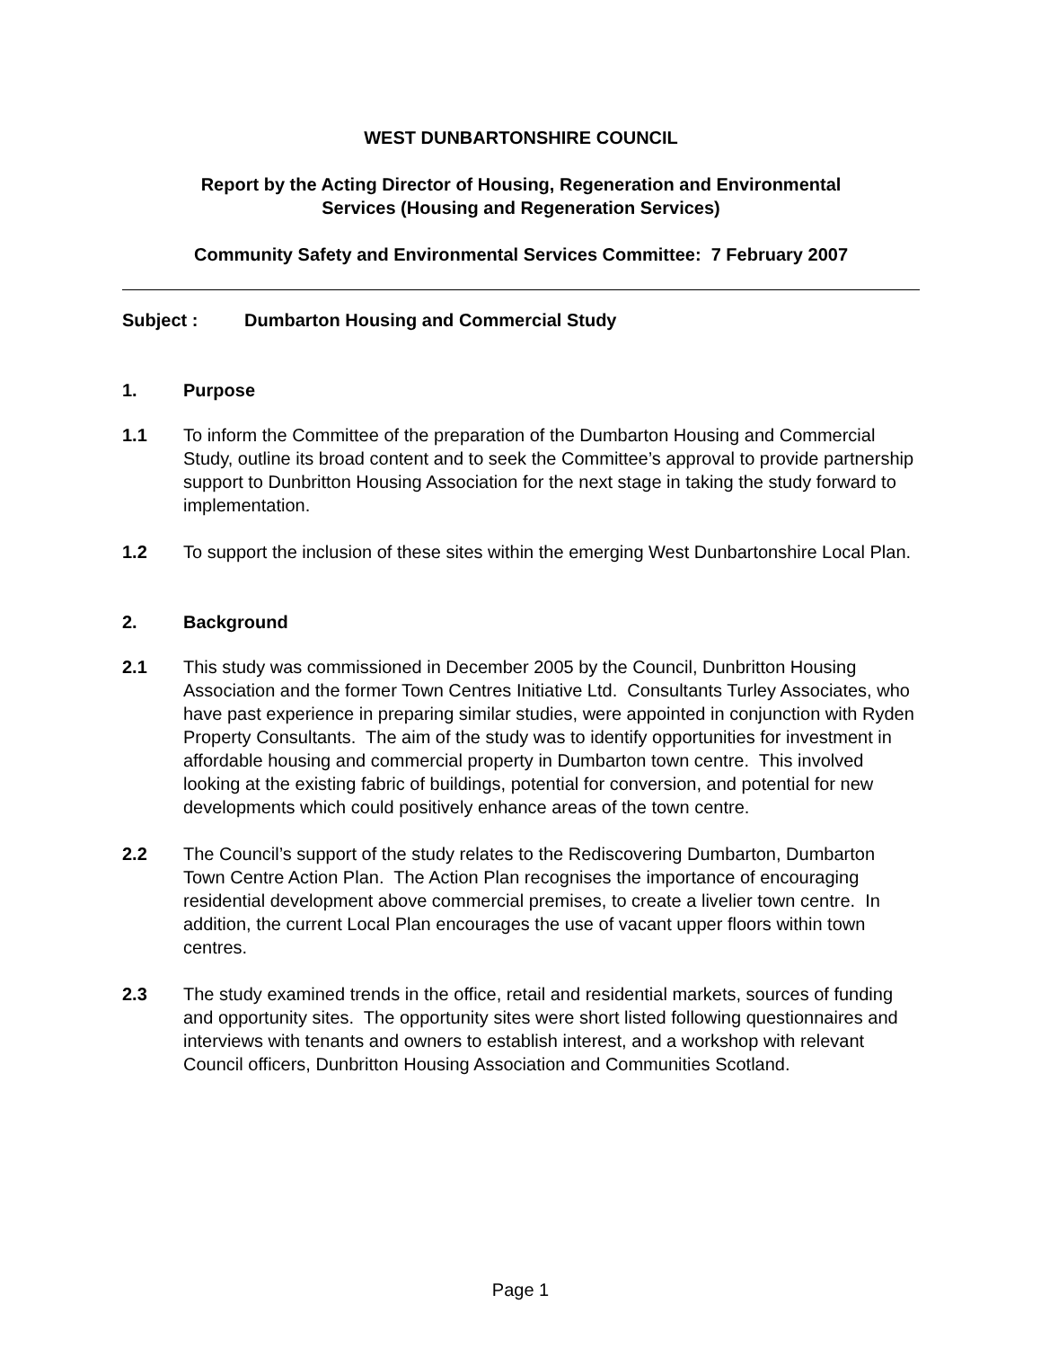WEST DUNBARTONSHIRE COUNCIL
Report by the Acting Director of Housing, Regeneration and Environmental
Services (Housing and Regeneration Services)
Community Safety and Environmental Services Committee: 7 February 2007
Subject : Dumbarton Housing and Commercial Study
1. Purpose
1.1 To inform the Committee of the preparation of the Dumbarton Housing and Commercial Study, outline its broad content and to seek the Committee’s approval to provide partnership support to Dunbritton Housing Association for the next stage in taking the study forward to implementation.
1.2 To support the inclusion of these sites within the emerging West Dunbartonshire Local Plan.
2. Background
2.1 This study was commissioned in December 2005 by the Council, Dunbritton Housing Association and the former Town Centres Initiative Ltd. Consultants Turley Associates, who have past experience in preparing similar studies, were appointed in conjunction with Ryden Property Consultants. The aim of the study was to identify opportunities for investment in affordable housing and commercial property in Dumbarton town centre. This involved looking at the existing fabric of buildings, potential for conversion, and potential for new developments which could positively enhance areas of the town centre.
2.2 The Council’s support of the study relates to the Rediscovering Dumbarton, Dumbarton Town Centre Action Plan. The Action Plan recognises the importance of encouraging residential development above commercial premises, to create a livelier town centre. In addition, the current Local Plan encourages the use of vacant upper floors within town centres.
2.3 The study examined trends in the office, retail and residential markets, sources of funding and opportunity sites. The opportunity sites were short listed following questionnaires and interviews with tenants and owners to establish interest, and a workshop with relevant Council officers, Dunbritton Housing Association and Communities Scotland.
Page 1